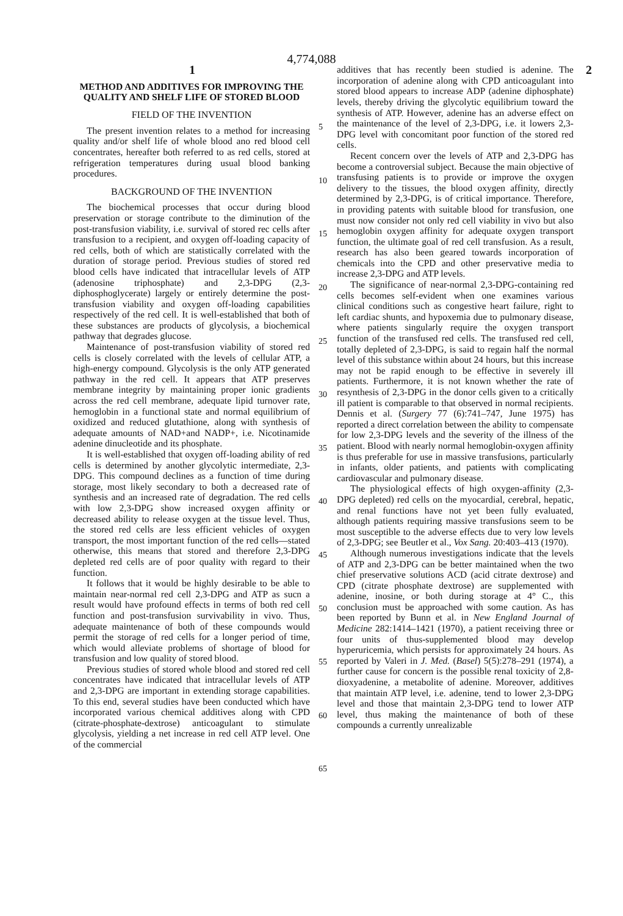4,774,088
1 2
METHOD AND ADDITIVES FOR IMPROVING THE QUALITY AND SHELF LIFE OF STORED BLOOD
FIELD OF THE INVENTION
The present invention relates to a method for increasing quality and/or shelf life of whole blood ano red blood cell concentrates, hereafter both referred to as red cells, stored at refrigeration temperatures during usual blood banking procedures.
BACKGROUND OF THE INVENTION
The biochemical processes that occur during blood preservation or storage contribute to the diminution of the post-transfusion viability, i.e. survival of stored rec cells after transfusion to a recipient, and oxygen off-loading capacity of red cells, both of which are statistically correlated with the duration of storage period. Previous studies of stored red blood cells have indicated that intracellular levels of ATP (adenosine triphosphate) and 2,3-DPG (2,3-diphosphoglycerate) largely or entirely determine the post-transfusion viability and oxygen off-loading capabilities respectively of the red cell. It is well-established that both of these substances are products of glycolysis, a biochemical pathway that degrades glucose.
Maintenance of post-transfusion viability of stored red cells is closely correlated with the levels of cellular ATP, a high-energy compound. Glycolysis is the only ATP generated pathway in the red cell. It appears that ATP preserves membrane integrity by maintaining proper ionic gradients across the red cell membrane, adequate lipid turnover rate, hemoglobin in a functional state and normal equilibrium of oxidized and reduced glutathione, along with synthesis of adequate amounts of NAD+and NADP+, i.e. Nicotinamide adenine dinucleotide and its phosphate.
It is well-established that oxygen off-loading ability of red cells is determined by another glycolytic intermediate, 2,3-DPG. This compound declines as a function of time during storage, most likely secondary to both a decreased rate of synthesis and an increased rate of degradation. The red cells with low 2,3-DPG show increased oxygen affinity or decreased ability to release oxygen at the tissue level. Thus, the stored red cells are less efficient vehicles of oxygen transport, the most important function of the red cells—stated otherwise, this means that stored and therefore 2,3-DPG depleted red cells are of poor quality with regard to their function.
It follows that it would be highly desirable to be able to maintain near-normal red cell 2,3-DPG and ATP as sucn a result would have profound effects in terms of both red cell function and post-transfusion survivability in vivo. Thus, adequate maintenance of both of these compounds would permit the storage of red cells for a longer period of time, which would alleviate problems of shortage of blood for transfusion and low quality of stored blood.
Previous studies of stored whole blood and stored red cell concentrates have indicated that intracellular levels of ATP and 2,3-DPG are important in extending storage capabilities. To this end, several studies have been conducted which have incorporated various chemical additives along with CPD (citrate-phosphate-dextrose) anticoagulant to stimulate glycolysis, yielding a net increase in red cell ATP level. One of the commercial
5
10
15
20
25
30
35
40
45
50
55
60
65
additives that has recently been studied is adenine. The incorporation of adenine along with CPD anticoagulant into stored blood appears to increase ADP (adenine diphosphate) levels, thereby driving the glycolytic equilibrium toward the synthesis of ATP. However, adenine has an adverse effect on the maintenance of the level of 2,3-DPG, i.e. it lowers 2,3-DPG level with concomitant poor function of the stored red cells.
Recent concern over the levels of ATP and 2,3-DPG has become a controversial subject. Because the main objective of transfusing patients is to provide or improve the oxygen delivery to the tissues, the blood oxygen affinity, directly determined by 2,3-DPG, is of critical importance. Therefore, in providing patents with suitable blood for transfusion, one must now consider not only red cell viability in vivo but also hemoglobin oxygen affinity for adequate oxygen transport function, the ultimate goal of red cell transfusion. As a result, research has also been geared towards incorporation of chemicals into the CPD and other preservative media to increase 2,3-DPG and ATP levels.
The significance of near-normal 2,3-DPG-containing red cells becomes self-evident when one examines various clinical conditions such as congestive heart failure, right to left cardiac shunts, and hypoxemia due to pulmonary disease, where patients singularly require the oxygen transport function of the transfused red cells. The transfused red cell, totally depleted of 2,3-DPG, is said to regain half the normal level of this substance within about 24 hours, but this increase may not be rapid enough to be effective in severely ill patients. Furthermore, it is not known whether the rate of resynthesis of 2,3-DPG in the donor cells given to a critically ill patient is comparable to that observed in normal recipients. Dennis et al. (Surgery 77 (6):741–747, June 1975) has reported a direct correlation between the ability to compensate for low 2,3-DPG levels and the severity of the illness of the patient. Blood with nearly normal hemoglobin-oxygen affinity is thus preferable for use in massive transfusions, particularly in infants, older patients, and patients with complicating cardiovascular and pulmonary disease.
The physiological effects of high oxygen-affinity (2,3-DPG depleted) red cells on the myocardial, cerebral, hepatic, and renal functions have not yet been fully evaluated, although patients requiring massive transfusions seem to be most susceptible to the adverse effects due to very low levels of 2,3-DPG; see Beutler et al., Vox Sang. 20:403–413 (1970).
Although numerous investigations indicate that the levels of ATP and 2,3-DPG can be better maintained when the two chief preservative solutions ACD (acid citrate dextrose) and CPD (citrate phosphate dextrose) are supplemented with adenine, inosine, or both during storage at 4° C., this conclusion must be approached with some caution. As has been reported by Bunn et al. in New England Journal of Medicine 282:1414–1421 (1970), a patient receiving three or four units of thus-supplemented blood may develop hyperuricemia, which persists for approximately 24 hours. As reported by Valeri in J. Med. (Basel) 5(5):278–291 (1974), a further cause for concern is the possible renal toxicity of 2,8-dioxyadenine, a metabolite of adenine. Moreover, additives that maintain ATP level, i.e. adenine, tend to lower 2,3-DPG level and those that maintain 2,3-DPG tend to lower ATP level, thus making the maintenance of both of these compounds a currently unrealizable